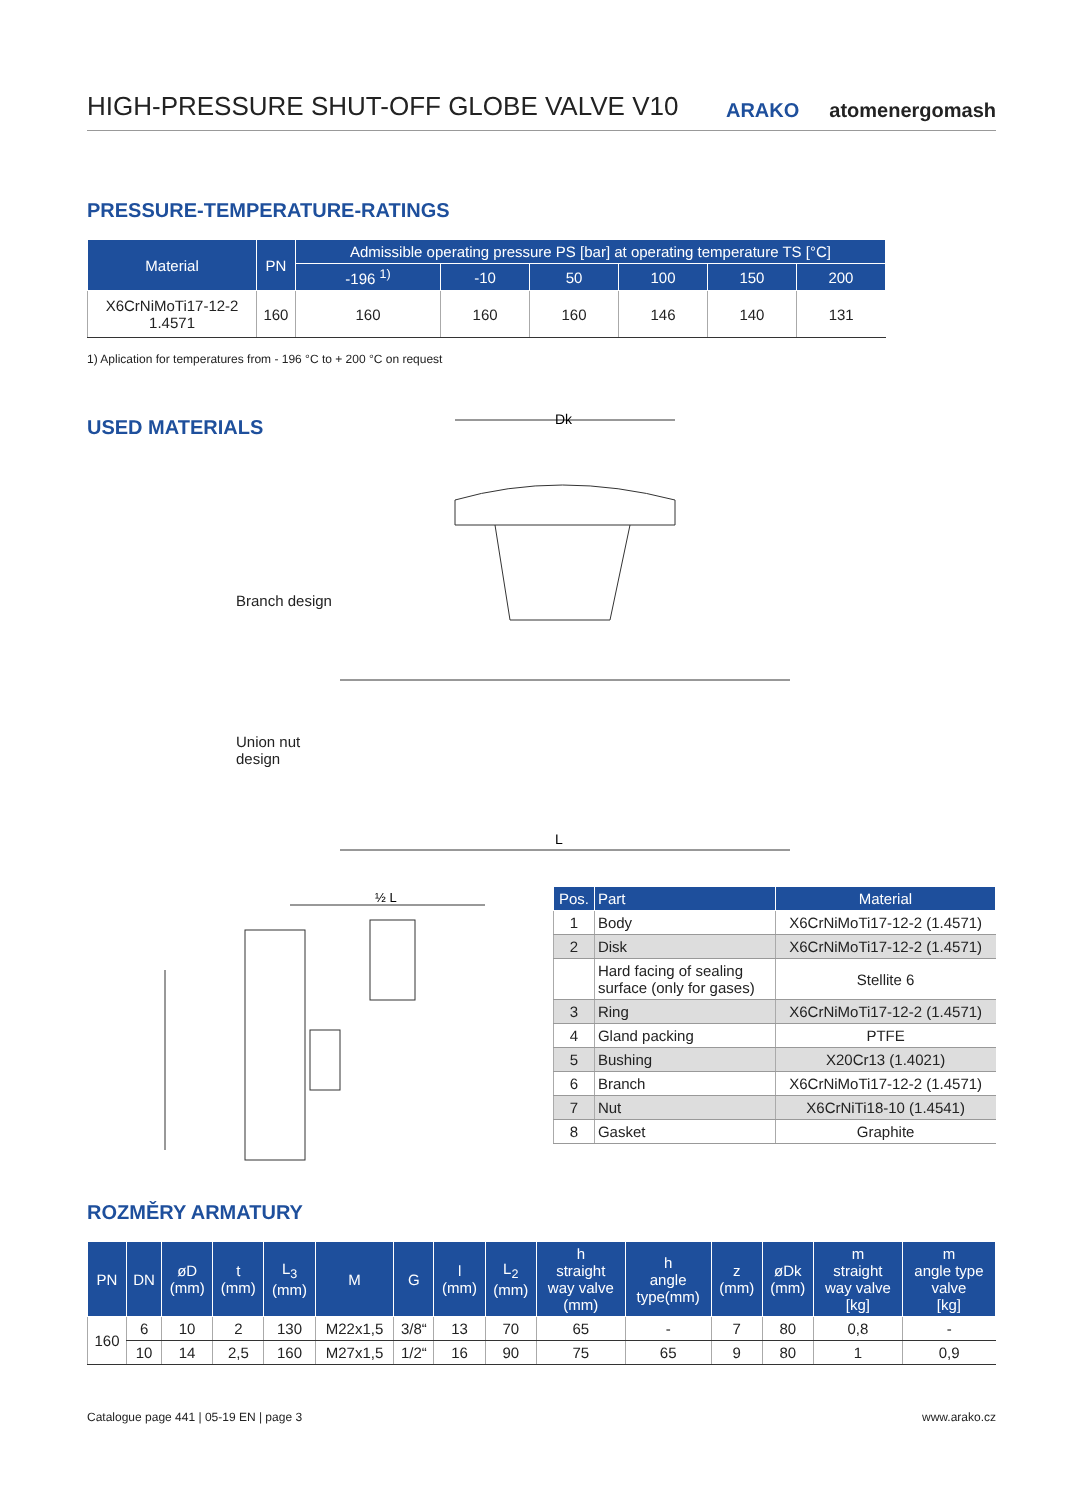HIGH-PRESSURE SHUT-OFF GLOBE VALVE V10
ARAKO atomenergomash
PRESSURE-TEMPERATURE-RATINGS
| Material | PN | Admissible operating pressure PS [bar] at operating temperature TS [°C] | | | | | |
| --- | --- | --- | --- | --- | --- | --- | --- |
| | | -196 <sup>1)</sup> | -10 | 50 | 100 | 150 | 200 |
| X6CrNiMoTi17-12-2 1.4571 | 160 | 160 | 160 | 160 | 146 | 140 | 131 |
1) Aplication for temperatures from - 196 °C to + 200 °C on request
USED MATERIALS
Branch design
Union nut
design
Dk
L
½ L
| Pos. | Part | Material |
| --- | --- | --- |
| 1 | Body | X6CrNiMoTi17-12-2 (1.4571) |
| 2 | Disk | X6CrNiMoTi17-12-2 (1.4571) |
| | Hard facing of sealing surface (only for gases) | Stellite 6 |
| 3 | Ring | X6CrNiMoTi17-12-2 (1.4571) |
| 4 | Gland packing | PTFE |
| 5 | Bushing | X20Cr13 (1.4021) |
| 6 | Branch | X6CrNiMoTi17-12-2 (1.4571) |
| 7 | Nut | X6CrNiTi18-10 (1.4541) |
| 8 | Gasket | Graphite |
ROZMĚRY ARMATURY
| PN | DN | øD (mm) | t (mm) | L<sub>3</sub> (mm) | M | G | l (mm) | L<sub>2</sub> (mm) | h straight way valve (mm) | h angle type(mm) | z (mm) | øDk (mm) | m straight way valve [kg] | m angle type valve [kg] |
| --- | --- | --- | --- | --- | --- | --- | --- | --- | --- | --- | --- | --- | --- | --- |
| 160 | 6 | 10 | 2 | 130 | M22x1,5 | 3/8“ | 13 | 70 | 65 | - | 7 | 80 | 0,8 | - |
| | 10 | 14 | 2,5 | 160 | M27x1,5 | 1/2“ | 16 | 90 | 75 | 65 | 9 | 80 | 1 | 0,9 |
Catalogue page 441 | 05-19 EN | page 3
www.arako.cz